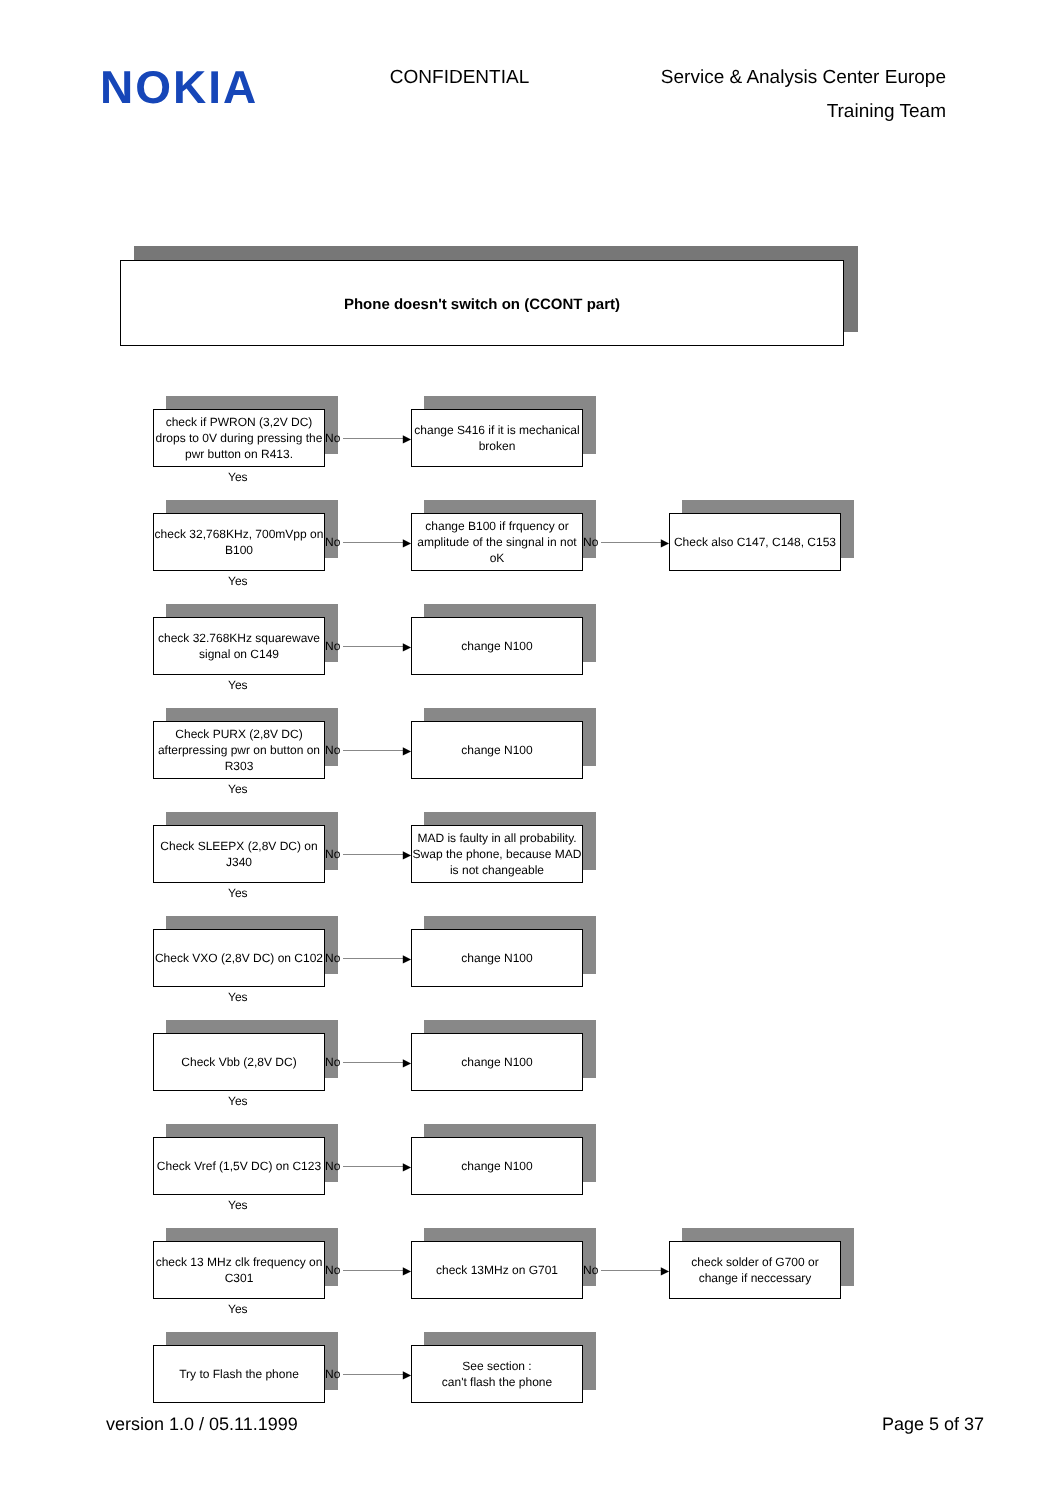NOKIA
CONFIDENTIAL
Service & Analysis Center Europe
Training Team
Phone doesn't switch on (CCONT part)
check if PWRON (3,2V DC) drops to 0V during pressing the pwr button on R413.
No ▶
change S416 if it is mechanical broken
Yes
check 32,768KHz, 700mVpp on B100
No ▶
change B100 if frquency or amplitude of the singnal in not oK
No ▶
Check also C147, C148, C153
Yes
check 32.768KHz squarewave signal on C149
No ▶
change N100
Yes
Check PURX (2,8V DC) afterpressing pwr on button on R303
No ▶
change N100
Yes
Check SLEEPX (2,8V DC) on J340
No ▶
MAD is faulty in all probability. Swap the phone, because MAD is not changeable
Yes
Check VXO (2,8V DC) on C102
No ▶
change N100
Yes
Check Vbb (2,8V DC)
No ▶
change N100
Yes
Check Vref (1,5V DC) on C123
No ▶
change N100
Yes
check 13 MHz clk frequency on C301
No ▶
check 13MHz on G701
No ▶
check solder of G700 or change if neccessary
Yes
Try to Flash the phone
No ▶
See section :
can't flash the phone
version 1.0 / 05.11.1999 Page 5 of 37